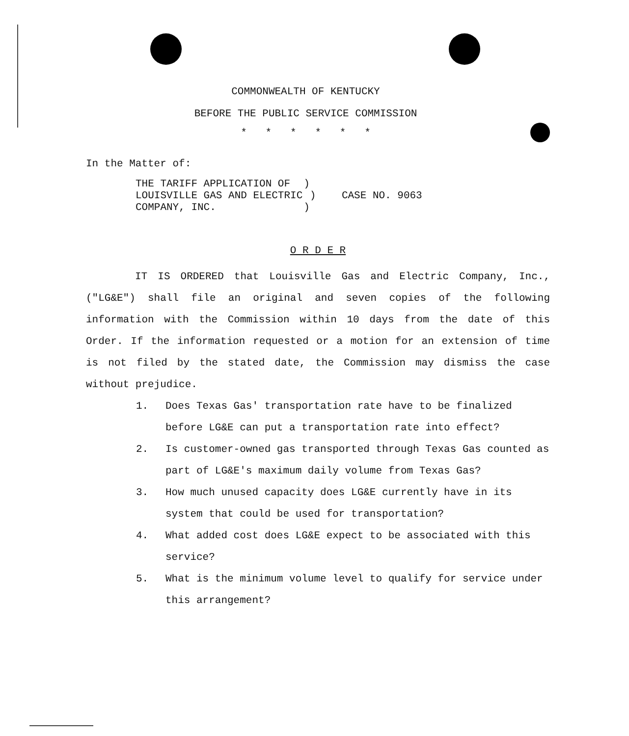COMMONWEALTH OF KENTUCKY
BEFORE THE PUBLIC SERVICE COMMISSION
* * * * * *
In the Matter of:
| THE TARIFF APPLICATION OF | ) | |
| LOUISVILLE GAS AND ELECTRIC | ) | CASE NO. 9063 |
| COMPANY, INC. | ) | |
O R D E R
IT IS ORDERED that Louisville Gas and Electric Company, Inc., ("LG&E") shall file an original and seven copies of the following information with the Commission within 10 days from the date of this Order. If the information requested or a motion for an extension of time is not filed by the stated date, the Commission may dismiss the case without prejudice.
1. Does Texas Gas' transportation rate have to be finalized before LG&E can put a transportation rate into effect?
2. Is customer-owned gas transported through Texas Gas counted as part of LG&E's maximum daily volume from Texas Gas?
3. How much unused capacity does LG&E currently have in its system that could be used for transportation?
4. What added cost does LG&E expect to be associated with this service?
5. What is the minimum volume level to qualify for service under this arrangement?